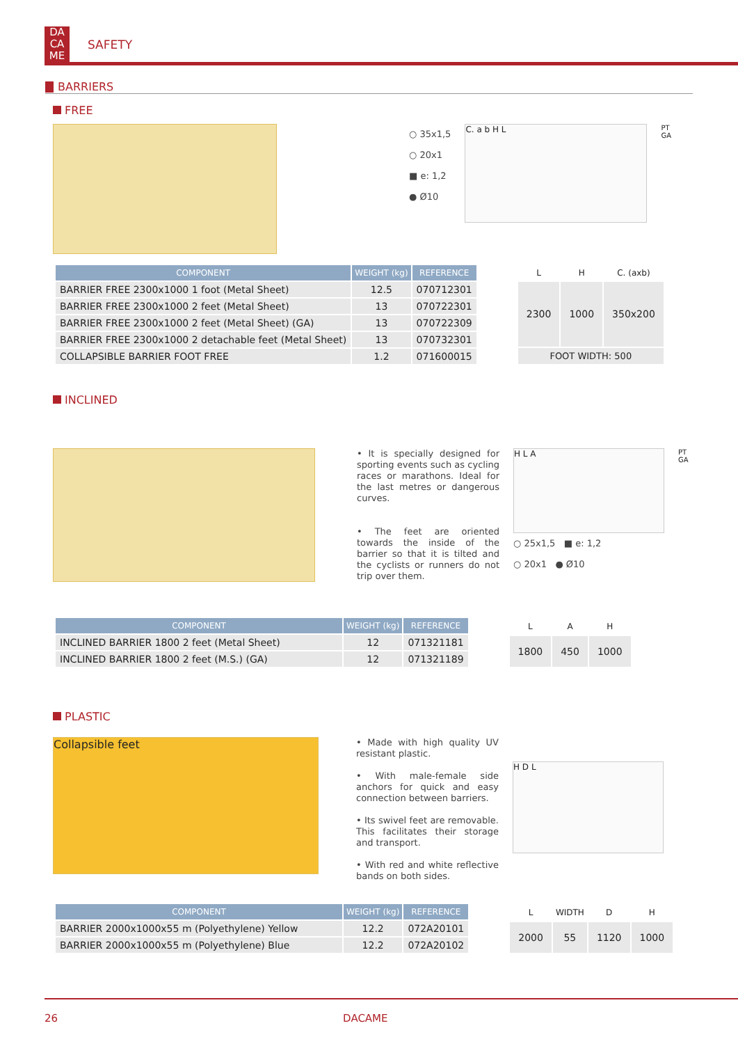DA
CA
ME
SAFETY
BARRIERS
FREE
○ 35x1,5
○ 20x1
■ e: 1,2
● Ø10
C. a b H L
PT
GA
| COMPONENT | WEIGHT (kg) | REFERENCE |
| --- | --- | --- |
| BARRIER FREE 2300x1000 1 foot (Metal Sheet) | 12.5 | 070712301 |
| BARRIER FREE 2300x1000 2 feet (Metal Sheet) | 13 | 070722301 |
| BARRIER FREE 2300x1000 2 feet (Metal Sheet) (GA) | 13 | 070722309 |
| BARRIER FREE 2300x1000 2 detachable feet (Metal Sheet) | 13 | 070732301 |
| COLLAPSIBLE BARRIER FOOT FREE | 1.2 | 071600015 |
| L | H | C. (axb) |
| --- | --- | --- |
| 2300 | 1000 | 350x200 |
| FOOT WIDTH: 500 | | |
INCLINED
• It is specially designed for sporting events such as cycling races or marathons. Ideal for the last metres or dangerous curves.
• The feet are oriented towards the inside of the barrier so that it is tilted and the cyclists or runners do not trip over them.
H L A
○ 25x1,5 ■ e: 1,2
○ 20x1 ● Ø10
PT
GA
| COMPONENT | WEIGHT (kg) | REFERENCE |
| --- | --- | --- |
| INCLINED BARRIER 1800 2 feet (Metal Sheet) | 12 | 071321181 |
| INCLINED BARRIER 1800 2 feet (M.S.) (GA) | 12 | 071321189 |
| L | A | H |
| --- | --- | --- |
| 1800 | 450 | 1000 |
PLASTIC
Collapsible feet
• Made with high quality UV resistant plastic.
• With male-female side anchors for quick and easy connection between barriers.
• Its swivel feet are removable. This facilitates their storage and transport.
• With red and white reflective bands on both sides.
H D L
| COMPONENT | WEIGHT (kg) | REFERENCE |
| --- | --- | --- |
| BARRIER 2000x1000x55 m (Polyethylene) Yellow | 12.2 | 072A20101 |
| BARRIER 2000x1000x55 m (Polyethylene) Blue | 12.2 | 072A20102 |
| L | WIDTH | D | H |
| --- | --- | --- | --- |
| 2000 | 55 | 1120 | 1000 |
26 DACAME